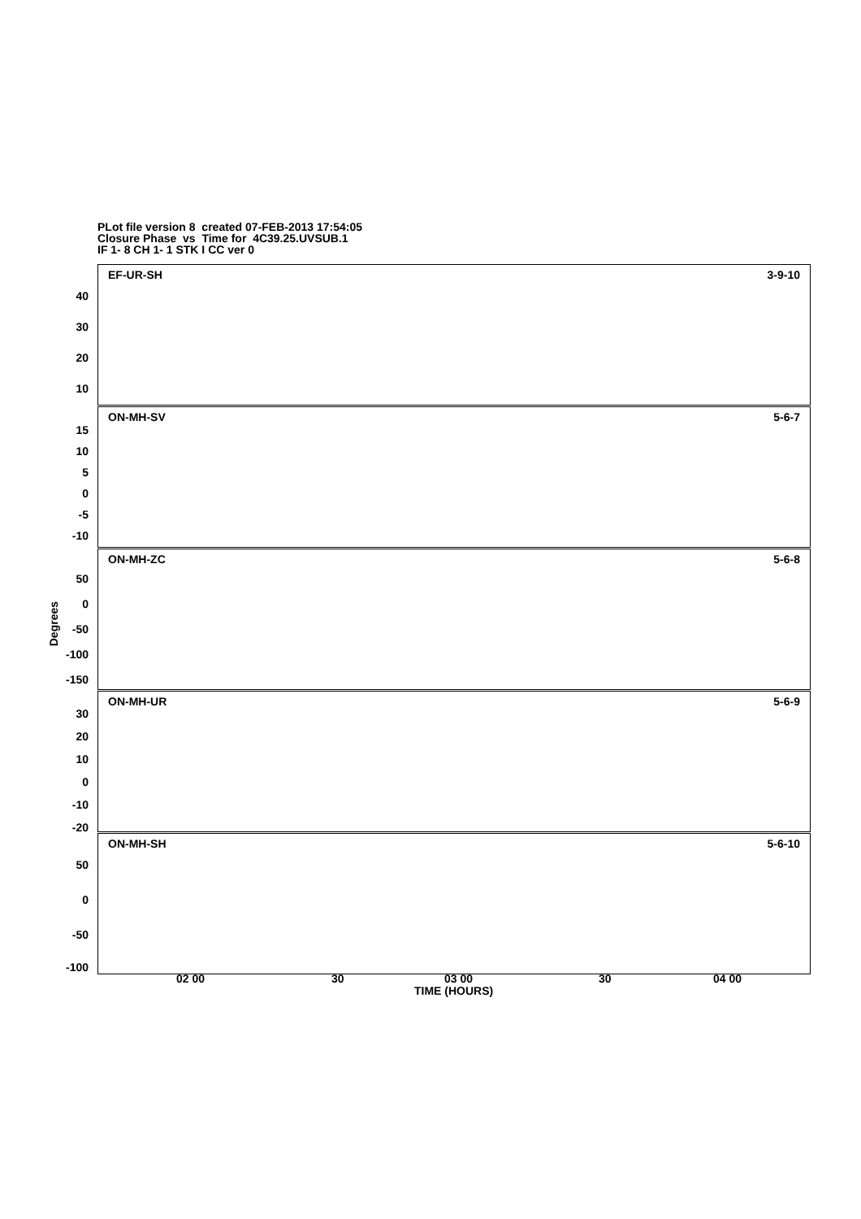PLot file version 8 created 07-FEB-2013 17:54:05
Closure Phase vs Time for 4C39.25.UVSUB.1
IF 1- 8 CH 1- 1 STK I CC ver 0
EF-UR-SH 3-9-10
40
30
20
10
ON-MH-SV 5-6-7
15
10
5
0
-5
-10
ON-MH-ZC 5-6-8
50
0
-50
-100
-150
ON-MH-UR 5-6-9
30
20
10
0
-10
-20
ON-MH-SH 5-6-10
50
0
-50
-100
Degrees
02 00 30 03 00 30 04 00
TIME (HOURS)